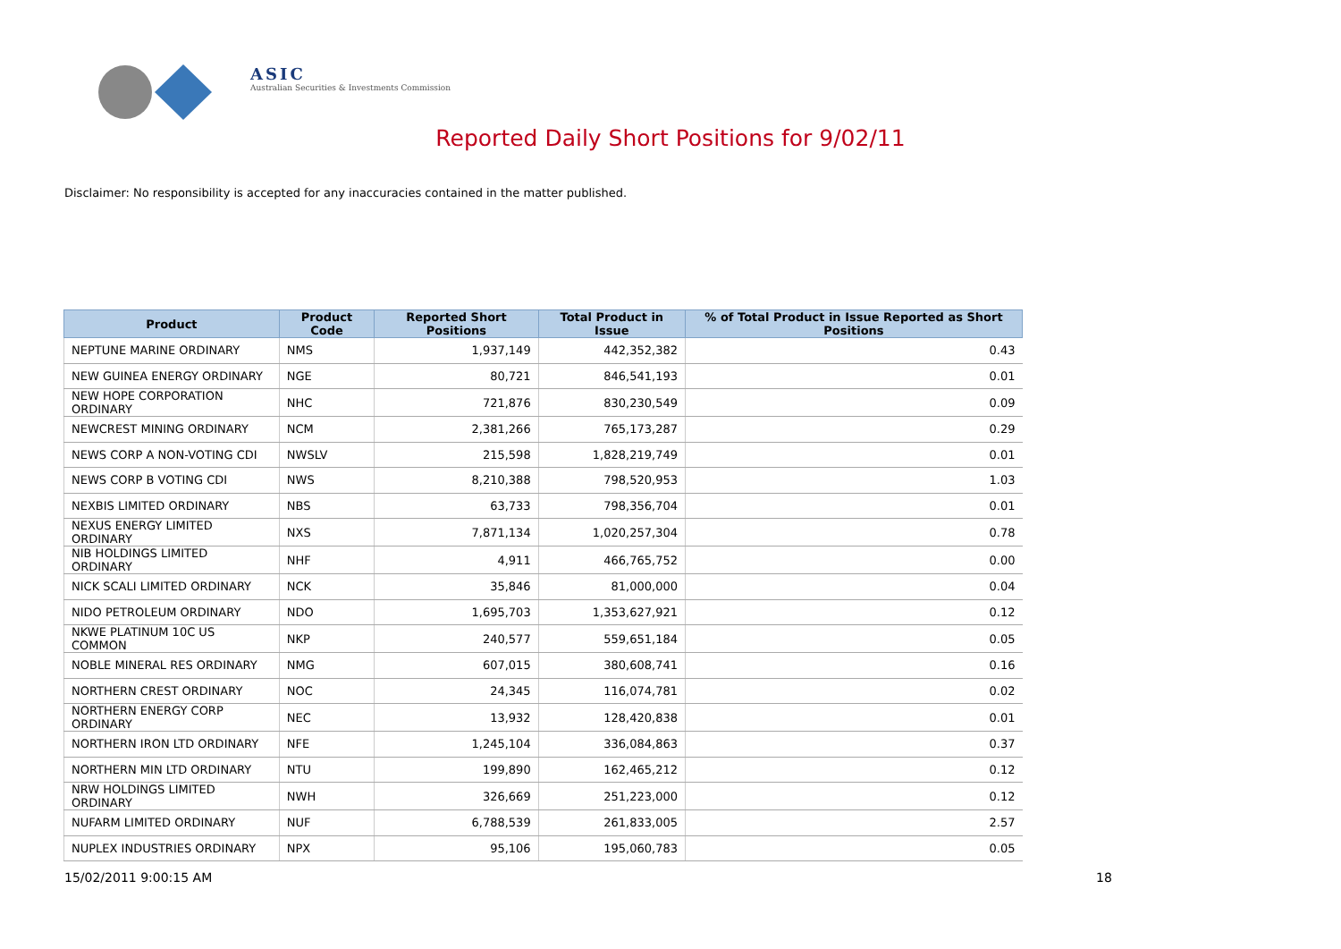ASIC
Australian Securities & Investments Commission
Reported Daily Short Positions for 9/02/11
Disclaimer: No responsibility is accepted for any inaccuracies contained in the matter published.
| Product | Product Code | Reported Short Positions | Total Product in Issue | % of Total Product in Issue Reported as Short Positions |
| --- | --- | --- | --- | --- |
| NEPTUNE MARINE ORDINARY | NMS | 1,937,149 | 442,352,382 | 0.43 |
| NEW GUINEA ENERGY ORDINARY | NGE | 80,721 | 846,541,193 | 0.01 |
| NEW HOPE CORPORATION ORDINARY | NHC | 721,876 | 830,230,549 | 0.09 |
| NEWCREST MINING ORDINARY | NCM | 2,381,266 | 765,173,287 | 0.29 |
| NEWS CORP A NON-VOTING CDI | NWSLV | 215,598 | 1,828,219,749 | 0.01 |
| NEWS CORP B VOTING CDI | NWS | 8,210,388 | 798,520,953 | 1.03 |
| NEXBIS LIMITED ORDINARY | NBS | 63,733 | 798,356,704 | 0.01 |
| NEXUS ENERGY LIMITED ORDINARY | NXS | 7,871,134 | 1,020,257,304 | 0.78 |
| NIB HOLDINGS LIMITED ORDINARY | NHF | 4,911 | 466,765,752 | 0.00 |
| NICK SCALI LIMITED ORDINARY | NCK | 35,846 | 81,000,000 | 0.04 |
| NIDO PETROLEUM ORDINARY | NDO | 1,695,703 | 1,353,627,921 | 0.12 |
| NKWE PLATINUM 10C US COMMON | NKP | 240,577 | 559,651,184 | 0.05 |
| NOBLE MINERAL RES ORDINARY | NMG | 607,015 | 380,608,741 | 0.16 |
| NORTHERN CREST ORDINARY | NOC | 24,345 | 116,074,781 | 0.02 |
| NORTHERN ENERGY CORP ORDINARY | NEC | 13,932 | 128,420,838 | 0.01 |
| NORTHERN IRON LTD ORDINARY | NFE | 1,245,104 | 336,084,863 | 0.37 |
| NORTHERN MIN LTD ORDINARY | NTU | 199,890 | 162,465,212 | 0.12 |
| NRW HOLDINGS LIMITED ORDINARY | NWH | 326,669 | 251,223,000 | 0.12 |
| NUFARM LIMITED ORDINARY | NUF | 6,788,539 | 261,833,005 | 2.57 |
| NUPLEX INDUSTRIES ORDINARY | NPX | 95,106 | 195,060,783 | 0.05 |
15/02/2011 9:00:15 AM 18